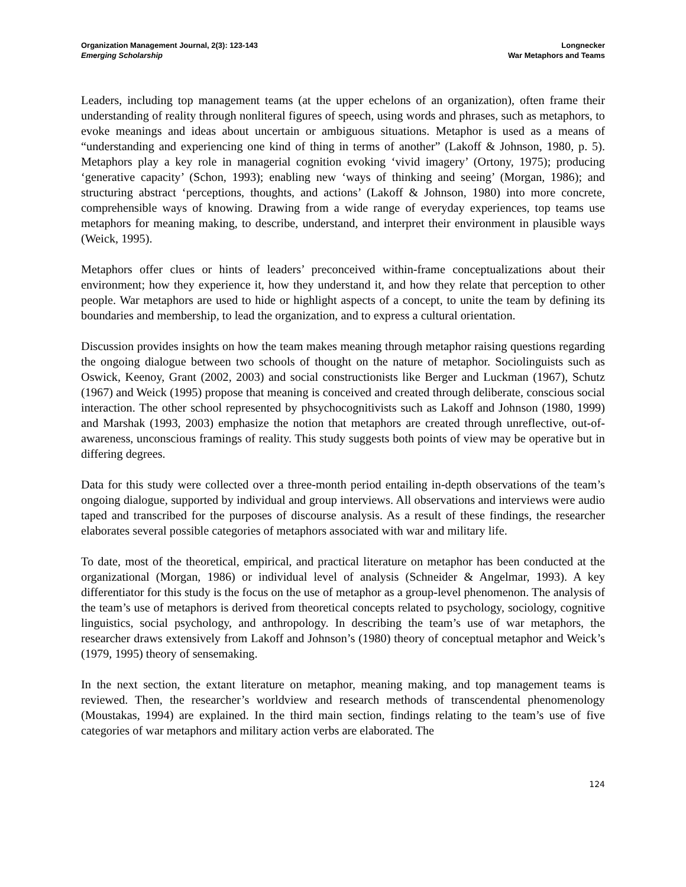Organization Management Journal, 2(3): 123-143
Emerging Scholarship
Longnecker
War Metaphors and Teams
Leaders, including top management teams (at the upper echelons of an organization), often frame their understanding of reality through nonliteral figures of speech, using words and phrases, such as metaphors, to evoke meanings and ideas about uncertain or ambiguous situations. Metaphor is used as a means of “understanding and experiencing one kind of thing in terms of another” (Lakoff & Johnson, 1980, p. 5). Metaphors play a key role in managerial cognition evoking ‘vivid imagery’ (Ortony, 1975); producing ‘generative capacity’ (Schon, 1993); enabling new ‘ways of thinking and seeing’ (Morgan, 1986); and structuring abstract ‘perceptions, thoughts, and actions’ (Lakoff & Johnson, 1980) into more concrete, comprehensible ways of knowing. Drawing from a wide range of everyday experiences, top teams use metaphors for meaning making, to describe, understand, and interpret their environment in plausible ways (Weick, 1995).
Metaphors offer clues or hints of leaders’ preconceived within-frame conceptualizations about their environment; how they experience it, how they understand it, and how they relate that perception to other people. War metaphors are used to hide or highlight aspects of a concept, to unite the team by defining its boundaries and membership, to lead the organization, and to express a cultural orientation.
Discussion provides insights on how the team makes meaning through metaphor raising questions regarding the ongoing dialogue between two schools of thought on the nature of metaphor. Sociolinguists such as Oswick, Keenoy, Grant (2002, 2003) and social constructionists like Berger and Luckman (1967), Schutz (1967) and Weick (1995) propose that meaning is conceived and created through deliberate, conscious social interaction. The other school represented by phsychocognitivists such as Lakoff and Johnson (1980, 1999) and Marshak (1993, 2003) emphasize the notion that metaphors are created through unreflective, out-of-awareness, unconscious framings of reality. This study suggests both points of view may be operative but in differing degrees.
Data for this study were collected over a three-month period entailing in-depth observations of the team’s ongoing dialogue, supported by individual and group interviews. All observations and interviews were audio taped and transcribed for the purposes of discourse analysis. As a result of these findings, the researcher elaborates several possible categories of metaphors associated with war and military life.
To date, most of the theoretical, empirical, and practical literature on metaphor has been conducted at the organizational (Morgan, 1986) or individual level of analysis (Schneider & Angelmar, 1993). A key differentiator for this study is the focus on the use of metaphor as a group-level phenomenon. The analysis of the team’s use of metaphors is derived from theoretical concepts related to psychology, sociology, cognitive linguistics, social psychology, and anthropology. In describing the team’s use of war metaphors, the researcher draws extensively from Lakoff and Johnson’s (1980) theory of conceptual metaphor and Weick’s (1979, 1995) theory of sensemaking.
In the next section, the extant literature on metaphor, meaning making, and top management teams is reviewed. Then, the researcher’s worldview and research methods of transcendental phenomenology (Moustakas, 1994) are explained. In the third main section, findings relating to the team’s use of five categories of war metaphors and military action verbs are elaborated. The
124